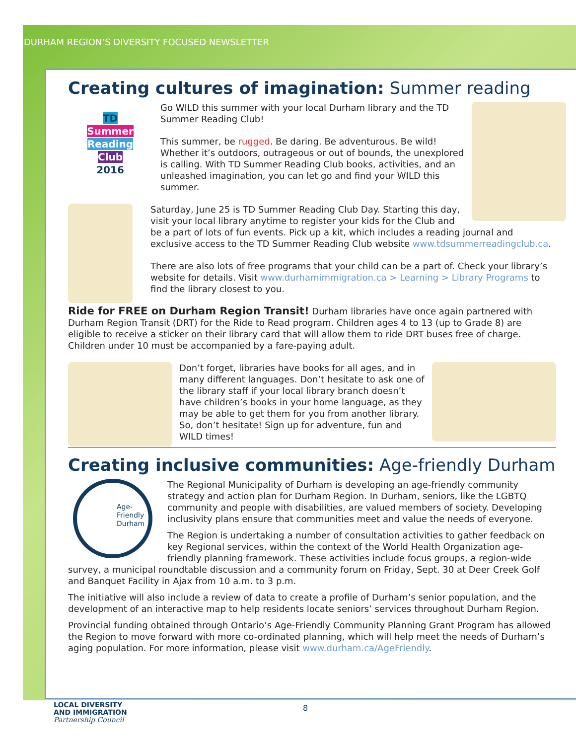DURHAM REGION’S DIVERSITY FOCUSED NEWSLETTER
Creating cultures of imagination: Summer reading
TD
Summer
Reading
Club
2016
Go WILD this summer with your local Durham library and the TD Summer Reading Club!
This summer, be rugged. Be daring. Be adventurous. Be wild! Whether it’s outdoors, outrageous or out of bounds, the unexplored is calling. With TD Summer Reading Club books, activities, and an unleashed imagination, you can let go and find your WILD this summer.
Saturday, June 25 is TD Summer Reading Club Day. Starting this day, visit your local library anytime to register your kids for the Club and be a part of lots of fun events. Pick up a kit, which includes a reading journal and exclusive access to the TD Summer Reading Club website www.tdsummerreadingclub.ca.
There are also lots of free programs that your child can be a part of. Check your library’s website for details. Visit www.durhamimmigration.ca > Learning > Library Programs to find the library closest to you.
Ride for FREE on Durham Region Transit! Durham libraries have once again partnered with Durham Region Transit (DRT) for the Ride to Read program. Children ages 4 to 13 (up to Grade 8) are eligible to receive a sticker on their library card that will allow them to ride DRT buses free of charge. Children under 10 must be accompanied by a fare-paying adult.
Don’t forget, libraries have books for all ages, and in many different languages. Don’t hesitate to ask one of the library staff if your local library branch doesn’t have children’s books in your home language, as they may be able to get them for you from another library. So, don’t hesitate! Sign up for adventure, fun and WILD times!
Creating inclusive communities: Age-friendly Durham
Age-
Friendly
Durham
The Regional Municipality of Durham is developing an age-friendly community strategy and action plan for Durham Region. In Durham, seniors, like the LGBTQ community and people with disabilities, are valued members of society. Developing inclusivity plans ensure that communities meet and value the needs of everyone.
The Region is undertaking a number of consultation activities to gather feedback on key Regional services, within the context of the World Health Organization age-friendly planning framework. These activities include focus groups, a region-wide survey, a municipal roundtable discussion and a community forum on Friday, Sept. 30 at Deer Creek Golf and Banquet Facility in Ajax from 10 a.m. to 3 p.m.
The initiative will also include a review of data to create a profile of Durham’s senior population, and the development of an interactive map to help residents locate seniors’ services throughout Durham Region.
Provincial funding obtained through Ontario’s Age-Friendly Community Planning Grant Program has allowed the Region to move forward with more co-ordinated planning, which will help meet the needs of Durham’s aging population. For more information, please visit www.durham.ca/AgeFriendly.
LOCAL DIVERSITY
AND IMMIGRATION
Partnership Council
8